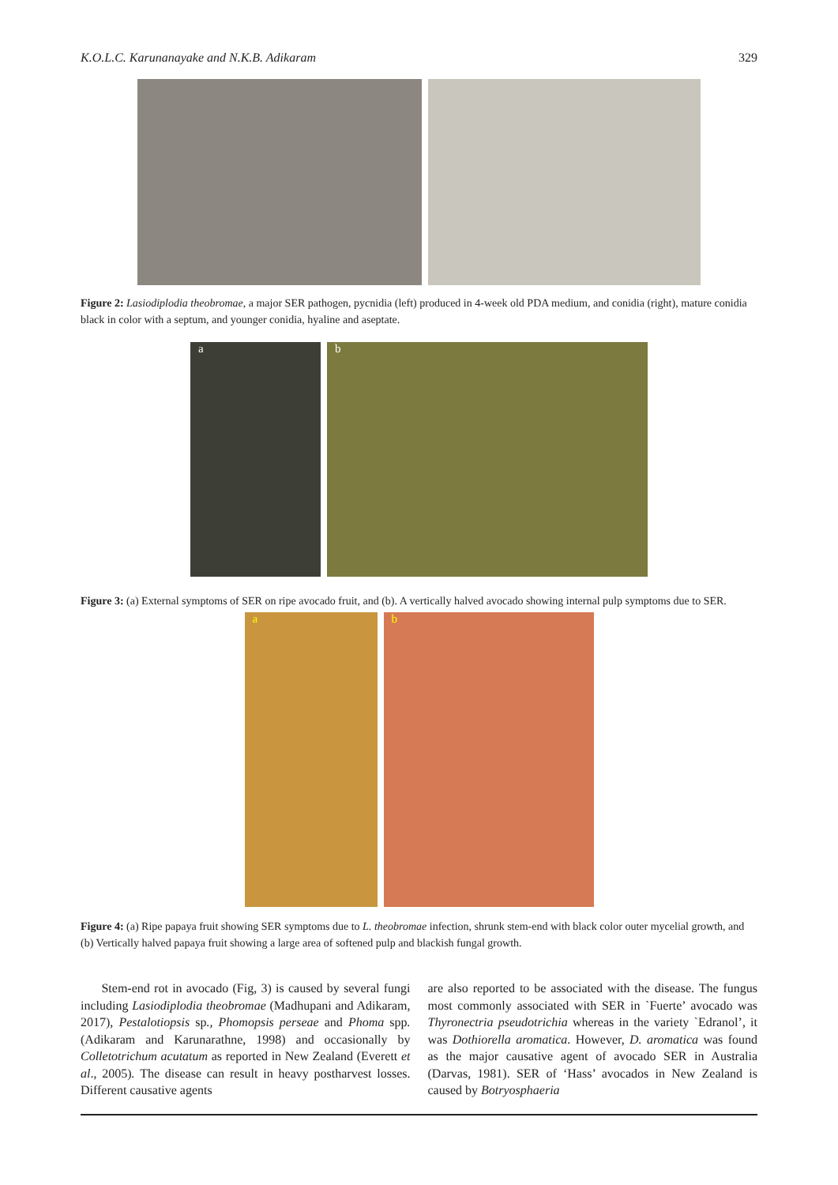K.O.L.C. Karunanayake and N.K.B. Adikaram 329
Figure 2: Lasiodiplodia theobromae, a major SER pathogen, pycnidia (left) produced in 4-week old PDA medium, and conidia (right), mature conidia black in color with a septum, and younger conidia, hyaline and aseptate.
a b
Figure 3: (a) External symptoms of SER on ripe avocado fruit, and (b). A vertically halved avocado showing internal pulp symptoms due to SER.
a b
Figure 4: (a) Ripe papaya fruit showing SER symptoms due to L. theobromae infection, shrunk stem-end with black color outer mycelial growth, and (b) Vertically halved papaya fruit showing a large area of softened pulp and blackish fungal growth.
Stem-end rot in avocado (Fig, 3) is caused by several fungi including Lasiodiplodia theobromae (Madhupani and Adikaram, 2017), Pestalotiopsis sp., Phomopsis perseae and Phoma spp. (Adikaram and Karunarathne, 1998) and occasionally by Colletotrichum acutatum as reported in New Zealand (Everett et al., 2005). The disease can result in heavy postharvest losses. Different causative agents
are also reported to be associated with the disease. The fungus most commonly associated with SER in `Fuerte’ avocado was Thyronectria pseudotrichia whereas in the variety `Edranol’, it was Dothiorella aromatica. However, D. aromatica was found as the major causative agent of avocado SER in Australia (Darvas, 1981). SER of ‘Hass’ avocados in New Zealand is caused by Botryosphaeria